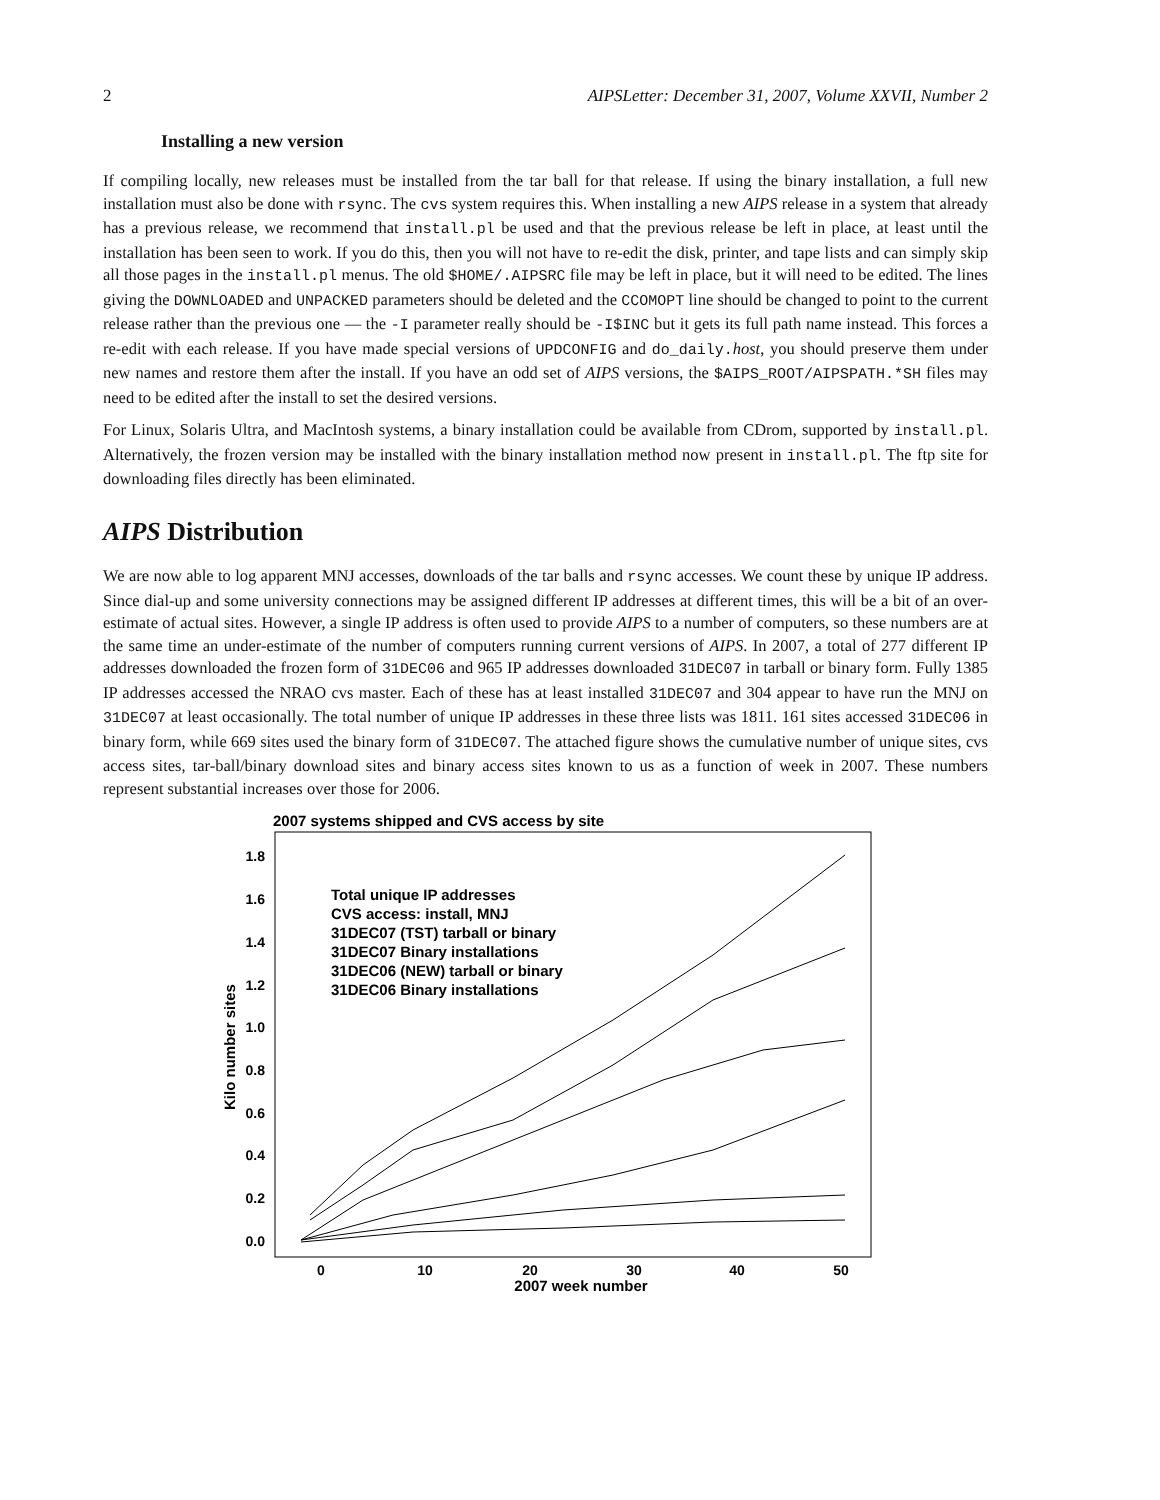2 AIPSLetter: December 31, 2007, Volume XXVII, Number 2
Installing a new version
If compiling locally, new releases must be installed from the tar ball for that release. If using the binary installation, a full new installation must also be done with rsync. The cvs system requires this. When installing a new AIPS release in a system that already has a previous release, we recommend that install.pl be used and that the previous release be left in place, at least until the installation has been seen to work. If you do this, then you will not have to re-edit the disk, printer, and tape lists and can simply skip all those pages in the install.pl menus. The old $HOME/.AIPSRC file may be left in place, but it will need to be edited. The lines giving the DOWNLOADED and UNPACKED parameters should be deleted and the CCOMOPT line should be changed to point to the current release rather than the previous one — the -I parameter really should be -I$INC but it gets its full path name instead. This forces a re-edit with each release. If you have made special versions of UPDCONFIG and do_daily.host, you should preserve them under new names and restore them after the install. If you have an odd set of AIPS versions, the $AIPS_ROOT/AIPSPATH.*SH files may need to be edited after the install to set the desired versions.
For Linux, Solaris Ultra, and MacIntosh systems, a binary installation could be available from CDrom, supported by install.pl. Alternatively, the frozen version may be installed with the binary installation method now present in install.pl. The ftp site for downloading files directly has been eliminated.
AIPS Distribution
We are now able to log apparent MNJ accesses, downloads of the tar balls and rsync accesses. We count these by unique IP address. Since dial-up and some university connections may be assigned different IP addresses at different times, this will be a bit of an over-estimate of actual sites. However, a single IP address is often used to provide AIPS to a number of computers, so these numbers are at the same time an under-estimate of the number of computers running current versions of AIPS. In 2007, a total of 277 different IP addresses downloaded the frozen form of 31DEC06 and 965 IP addresses downloaded 31DEC07 in tarball or binary form. Fully 1385 IP addresses accessed the NRAO cvs master. Each of these has at least installed 31DEC07 and 304 appear to have run the MNJ on 31DEC07 at least occasionally. The total number of unique IP addresses in these three lists was 1811. 161 sites accessed 31DEC06 in binary form, while 669 sites used the binary form of 31DEC07. The attached figure shows the cumulative number of unique sites, cvs access sites, tar-ball/binary download sites and binary access sites known to us as a function of week in 2007. These numbers represent substantial increases over those for 2006.
2007 systems shipped and CVS access by site
0.0
0.2
0.4
0.6
0.8
1.0
1.2
1.4
1.6
1.8
0
10
20
30
40
50
2007 week number
Kilo number sites
Total unique IP addresses
CVS access: install, MNJ
31DEC07 (TST) tarball or binary
31DEC07 Binary installations
31DEC06 (NEW) tarball or binary
31DEC06 Binary installations